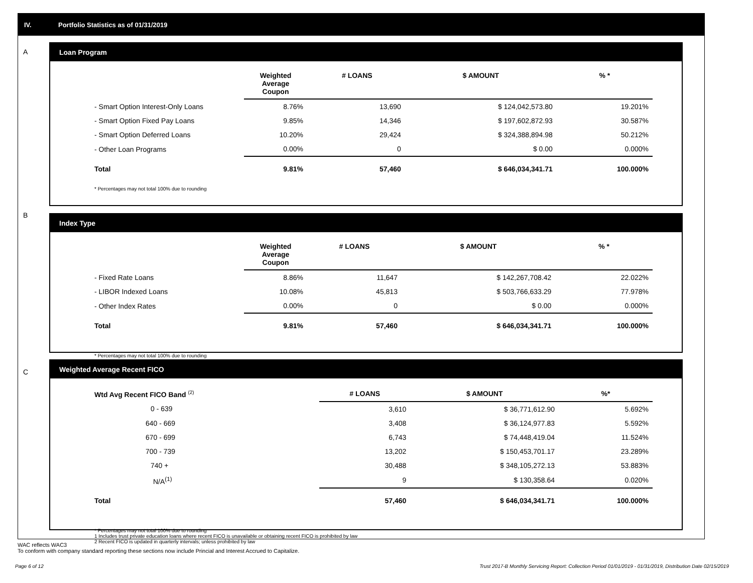IV. Portfolio Statistics as of 01/31/2019
A
Loan Program
| | Weighted Average Coupon | # LOANS | $ AMOUNT | % * |
| --- | --- | --- | --- | --- |
| - Smart Option Interest-Only Loans | 8.76% | 13,690 | $ 124,042,573.80 | 19.201% |
| - Smart Option Fixed Pay Loans | 9.85% | 14,346 | $ 197,602,872.93 | 30.587% |
| - Smart Option Deferred Loans | 10.20% | 29,424 | $ 324,388,894.98 | 50.212% |
| - Other Loan Programs | 0.00% | 0 | $ 0.00 | 0.000% |
| Total | 9.81% | 57,460 | $ 646,034,341.71 | 100.000% |
* Percentages may not total 100% due to rounding
B
Index Type
| | Weighted Average Coupon | # LOANS | $ AMOUNT | % * |
| --- | --- | --- | --- | --- |
| - Fixed Rate Loans | 8.86% | 11,647 | $ 142,267,708.42 | 22.022% |
| - LIBOR Indexed Loans | 10.08% | 45,813 | $ 503,766,633.29 | 77.978% |
| - Other Index Rates | 0.00% | 0 | $ 0.00 | 0.000% |
| Total | 9.81% | 57,460 | $ 646,034,341.71 | 100.000% |
* Percentages may not total 100% due to rounding
C
Weighted Average Recent FICO
| Wtd Avg Recent FICO Band <sup>(2)</sup> | # LOANS | $ AMOUNT | %* |
| --- | --- | --- | --- |
| 0 - 639 | 3,610 | $ 36,771,612.90 | 5.692% |
| 640 - 669 | 3,408 | $ 36,124,977.83 | 5.592% |
| 670 - 699 | 6,743 | $ 74,448,419.04 | 11.524% |
| 700 - 739 | 13,202 | $ 150,453,701.17 | 23.289% |
| 740 + | 30,488 | $ 348,105,272.13 | 53.883% |
| N/A<sup>(1)</sup> | 9 | $ 130,358.64 | 0.020% |
| Total | 57,460 | $ 646,034,341.71 | 100.000% |
* Percentages may not total 100% due to rounding
1 Includes trust private education loans where recent FICO is unavailable or obtaining recent FICO is prohibited by law
2 Recent FICO is updated in quarterly intervals; unless prohibited by law
WAC reflects WAC3
To conform with company standard reporting these sections now include Princial and Interest Accrued to Capitalize.
Page 6 of 12 Trust 2017-B Monthly Servicing Report: Collection Period 01/01/2019 - 01/31/2019, Distribution Date 02/15/2019